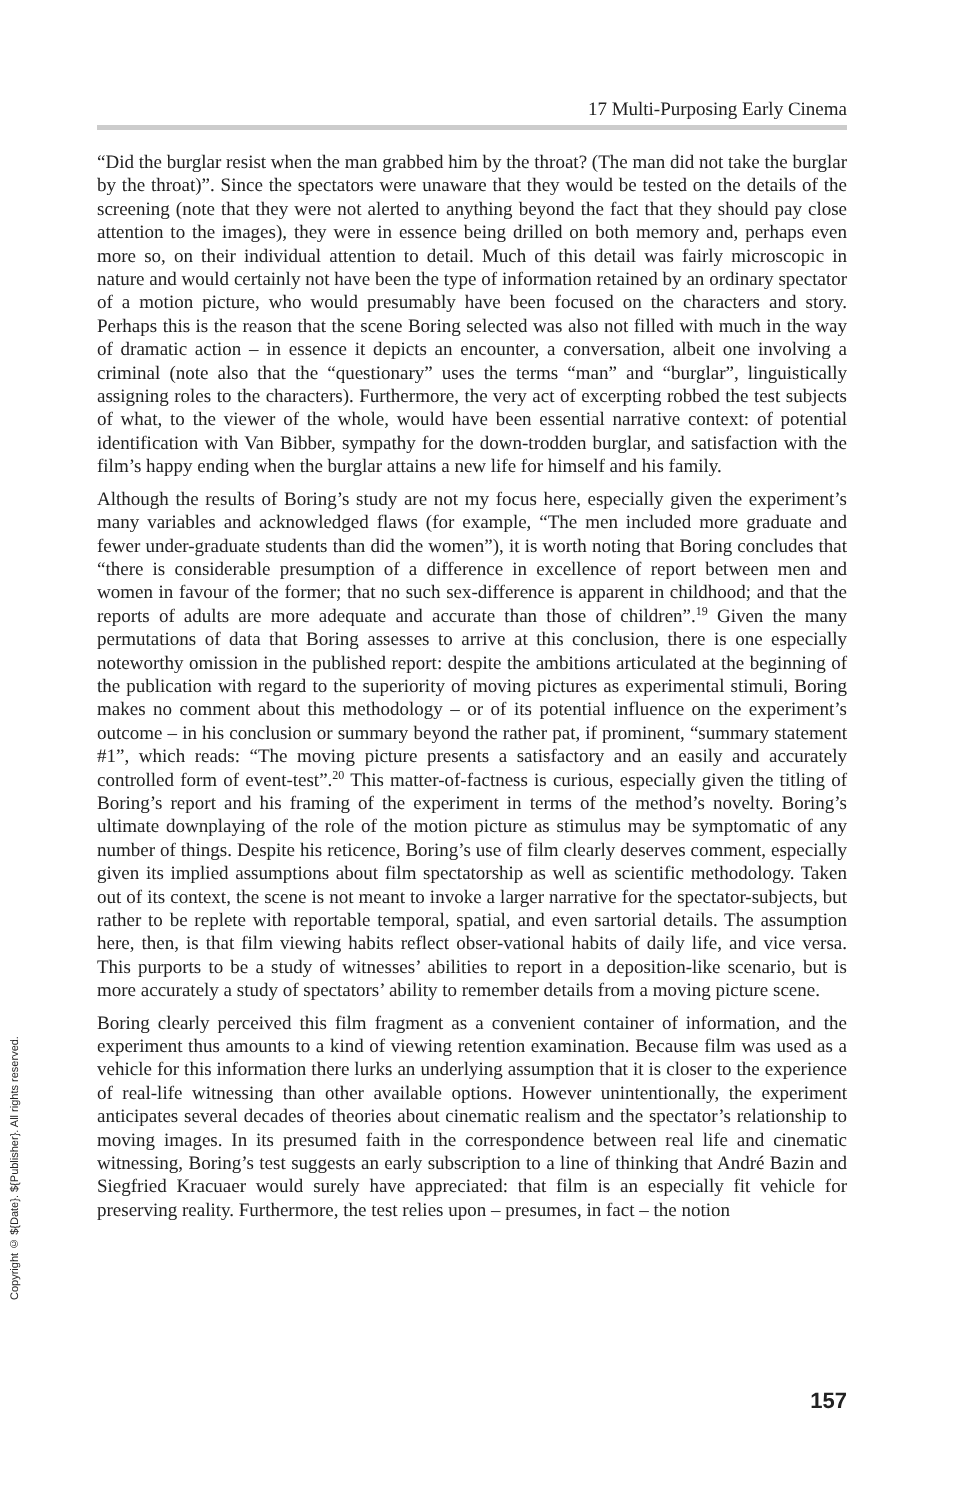17 Multi-Purposing Early Cinema
“Did the burglar resist when the man grabbed him by the throat? (The man did not take the burglar by the throat)”. Since the spectators were unaware that they would be tested on the details of the screening (note that they were not alerted to anything beyond the fact that they should pay close attention to the images), they were in essence being drilled on both memory and, perhaps even more so, on their individual attention to detail. Much of this detail was fairly microscopic in nature and would certainly not have been the type of information retained by an ordinary spectator of a motion picture, who would presumably have been focused on the characters and story. Perhaps this is the reason that the scene Boring selected was also not filled with much in the way of dramatic action – in essence it depicts an encounter, a conversation, albeit one involving a criminal (note also that the “questionary” uses the terms “man” and “burglar”, linguistically assigning roles to the characters). Furthermore, the very act of excerpting robbed the test subjects of what, to the viewer of the whole, would have been essential narrative context: of potential identification with Van Bibber, sympathy for the down-trodden burglar, and satisfaction with the film’s happy ending when the burglar attains a new life for himself and his family.
Although the results of Boring’s study are not my focus here, especially given the experiment’s many variables and acknowledged flaws (for example, “The men included more graduate and fewer under-graduate students than did the women”), it is worth noting that Boring concludes that “there is considerable presumption of a difference in excellence of report between men and women in favour of the former; that no such sex-difference is apparent in childhood; and that the reports of adults are more adequate and accurate than those of children”.<sup>19</sup> Given the many permutations of data that Boring assesses to arrive at this conclusion, there is one especially noteworthy omission in the published report: despite the ambitions articulated at the beginning of the publication with regard to the superiority of moving pictures as experimental stimuli, Boring makes no comment about this methodology – or of its potential influence on the experiment’s outcome – in his conclusion or summary beyond the rather pat, if prominent, “summary statement #1”, which reads: “The moving picture presents a satisfactory and an easily and accurately controlled form of event-test”.<sup>20</sup> This matter-of-factness is curious, especially given the titling of Boring’s report and his framing of the experiment in terms of the method’s novelty. Boring’s ultimate downplaying of the role of the motion picture as stimulus may be symptomatic of any number of things. Despite his reticence, Boring’s use of film clearly deserves comment, especially given its implied assumptions about film spectatorship as well as scientific methodology. Taken out of its context, the scene is not meant to invoke a larger narrative for the spectator-subjects, but rather to be replete with reportable temporal, spatial, and even sartorial details. The assumption here, then, is that film viewing habits reflect obser-vational habits of daily life, and vice versa. This purports to be a study of witnesses’ abilities to report in a deposition-like scenario, but is more accurately a study of spectators’ ability to remember details from a moving picture scene.
Boring clearly perceived this film fragment as a convenient container of information, and the experiment thus amounts to a kind of viewing retention examination. Because film was used as a vehicle for this information there lurks an underlying assumption that it is closer to the experience of real-life witnessing than other available options. However unintentionally, the experiment anticipates several decades of theories about cinematic realism and the spectator’s relationship to moving images. In its presumed faith in the correspondence between real life and cinematic witnessing, Boring’s test suggests an early subscription to a line of thinking that André Bazin and Siegfried Kracuaer would surely have appreciated: that film is an especially fit vehicle for preserving reality. Furthermore, the test relies upon – presumes, in fact – the notion
Copyright © ${Date}. ${Publisher}. All rights reserved.
157